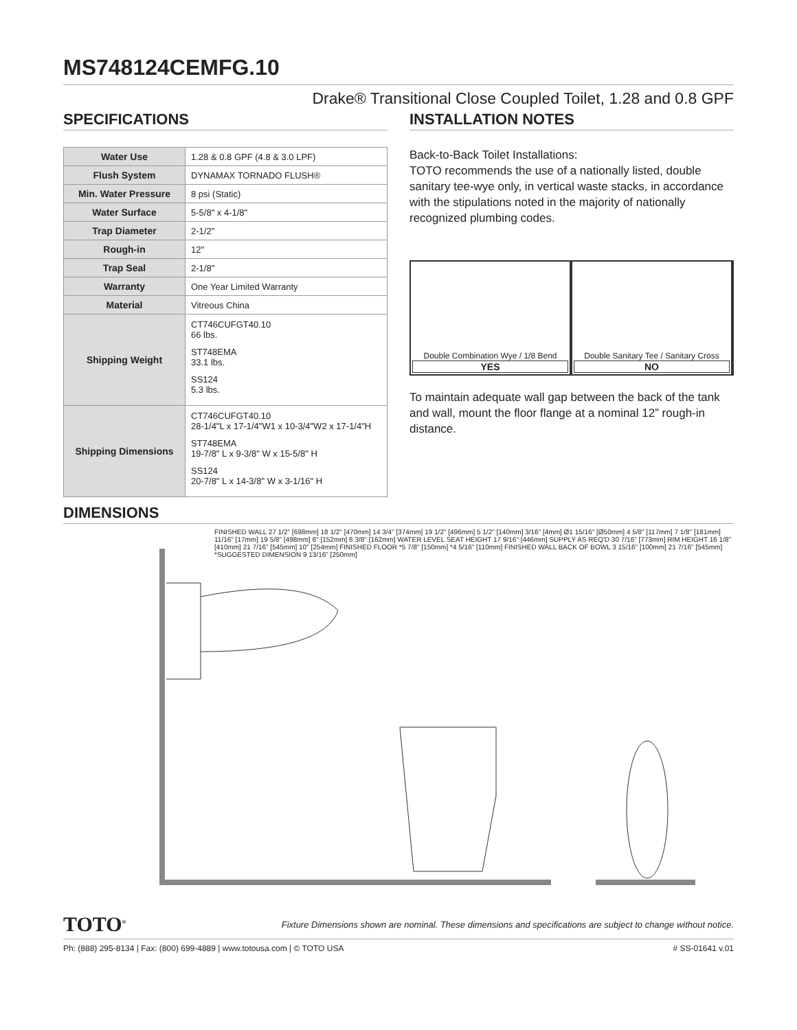MS748124CEMFG.10
Drake® Transitional Close Coupled Toilet, 1.28 and 0.8 GPF
SPECIFICATIONS
| Water Use | 1.28 & 0.8 GPF (4.8 & 3.0 LPF) |
| Flush System | DYNAMAX TORNADO FLUSH® |
| Min. Water Pressure | 8 psi (Static) |
| Water Surface | 5-5/8" x 4-1/8" |
| Trap Diameter | 2-1/2" |
| Rough-in | 12" |
| Trap Seal | 2-1/8" |
| Warranty | One Year Limited Warranty |
| Material | Vitreous China |
| Shipping Weight | CT746CUFGT40.10 66 lbs. ST748EMA 33.1 lbs. SS124 5.3 lbs. |
| Shipping Dimensions | CT746CUFGT40.10 28-1/4"L x 17-1/4"W1 x 10-3/4"W2 x 17-1/4"H ST748EMA 19-7/8" L x 9-3/8" W x 15-5/8" H SS124 20-7/8" L x 14-3/8" W x 3-1/16" H |
INSTALLATION NOTES
Back-to-Back Toilet Installations:
TOTO recommends the use of a nationally listed, double sanitary tee-wye only, in vertical waste stacks, in accordance with the stipulations noted in the majority of nationally recognized plumbing codes.
Double Combination Wye / 1/8 Bend
YES
Double Sanitary Tee / Sanitary Cross
NO
To maintain adequate wall gap between the back of the tank and wall, mount the floor flange at a nominal 12” rough-in distance.
DIMENSIONS
FINISHED WALL 27 1/2" [698mm] 18 1/2" [470mm] 14 3/4" [374mm] 19 1/2" [496mm] 5 1/2" [140mm] 3/16" [4mm] Ø1 15/16" [Ø50mm] 4 5/8" [117mm] 7 1/8" [181mm] 11/16" [17mm] 19 5/8" [498mm] 6" [152mm] 6 3/8" [162mm] WATER LEVEL SEAT HEIGHT 17 9/16" [446mm] SUPPLY AS REQ'D 30 7/16" [773mm] RIM HEIGHT 16 1/8" [410mm] 21 7/16" [545mm] 10" [254mm] FINISHED FLOOR *5 7/8" [150mm] *4 5/16" [110mm] FINISHED WALL BACK OF BOWL 3 15/16" [100mm] 21 7/16" [545mm] *SUGGESTED DIMENSION 9 13/16" [250mm]
TOTO<sup>®</sup> Fixture Dimensions shown are nominal. These dimensions and specifications are subject to change without notice.
Ph: (888) 295-8134 | Fax: (800) 699-4889 | www.totousa.com | © TOTO USA # SS-01641 v.01